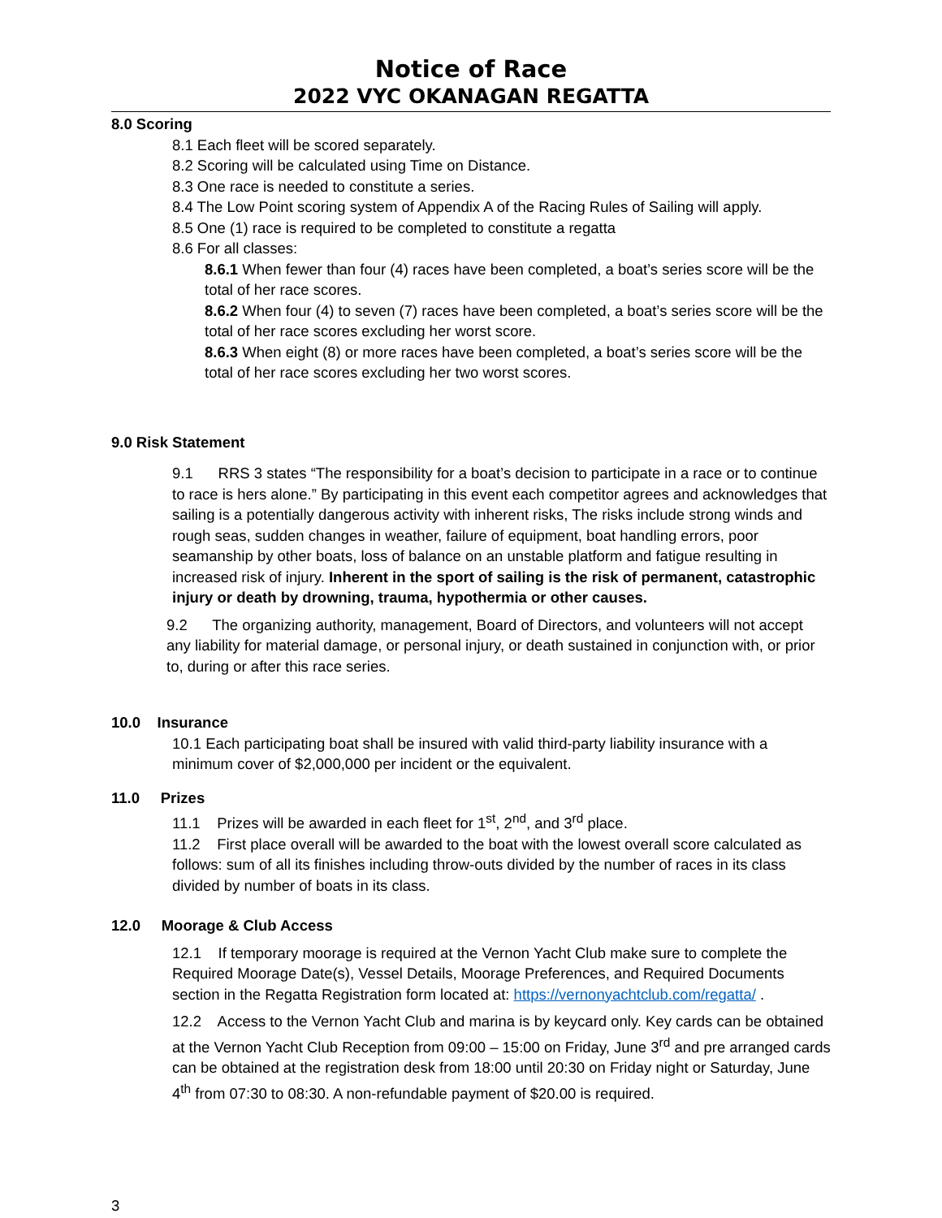Notice of Race
2022 VYC OKANAGAN REGATTA
8.0 Scoring
8.1 Each fleet will be scored separately.
8.2 Scoring will be calculated using Time on Distance.
8.3 One race is needed to constitute a series.
8.4 The Low Point scoring system of Appendix A of the Racing Rules of Sailing will apply.
8.5 One (1) race is required to be completed to constitute a regatta
8.6 For all classes:
8.6.1 When fewer than four (4) races have been completed, a boat’s series score will be the total of her race scores.
8.6.2 When four (4) to seven (7) races have been completed, a boat’s series score will be the total of her race scores excluding her worst score.
8.6.3 When eight (8) or more races have been completed, a boat’s series score will be the total of her race scores excluding her two worst scores.
9.0 Risk Statement
9.1 RRS 3 states “The responsibility for a boat’s decision to participate in a race or to continue to race is hers alone.” By participating in this event each competitor agrees and acknowledges that sailing is a potentially dangerous activity with inherent risks, The risks include strong winds and rough seas, sudden changes in weather, failure of equipment, boat handling errors, poor seamanship by other boats, loss of balance on an unstable platform and fatigue resulting in increased risk of injury. Inherent in the sport of sailing is the risk of permanent, catastrophic injury or death by drowning, trauma, hypothermia or other causes.
9.2 The organizing authority, management, Board of Directors, and volunteers will not accept any liability for material damage, or personal injury, or death sustained in conjunction with, or prior to, during or after this race series.
10.0 Insurance
10.1 Each participating boat shall be insured with valid third-party liability insurance with a minimum cover of $2,000,000 per incident or the equivalent.
11.0 Prizes
11.1 Prizes will be awarded in each fleet for 1<sup>st</sup>, 2<sup>nd</sup>, and 3<sup>rd</sup> place.
11.2 First place overall will be awarded to the boat with the lowest overall score calculated as follows: sum of all its finishes including throw-outs divided by the number of races in its class divided by number of boats in its class.
12.0 Moorage & Club Access
12.1 If temporary moorage is required at the Vernon Yacht Club make sure to complete the Required Moorage Date(s), Vessel Details, Moorage Preferences, and Required Documents section in the Regatta Registration form located at: https://vernonyachtclub.com/regatta/ .
12.2 Access to the Vernon Yacht Club and marina is by keycard only. Key cards can be obtained at the Vernon Yacht Club Reception from 09:00 – 15:00 on Friday, June 3<sup>rd</sup> and pre arranged cards can be obtained at the registration desk from 18:00 until 20:30 on Friday night or Saturday, June 4<sup>th</sup> from 07:30 to 08:30. A non-refundable payment of $20.00 is required.
3